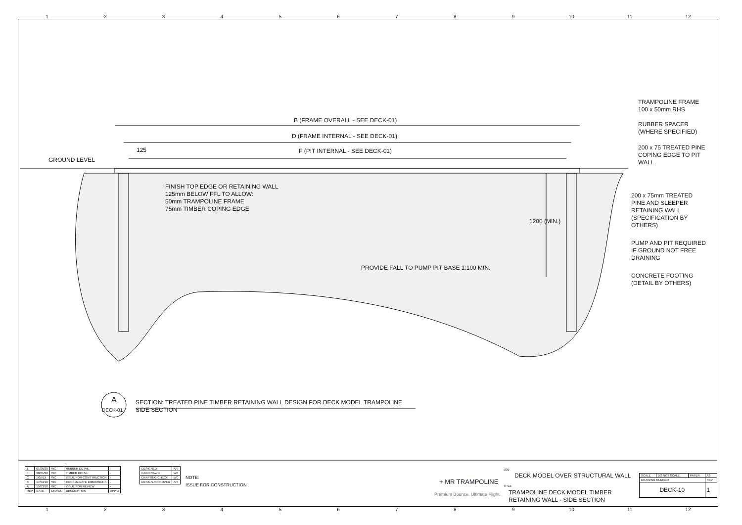123456789 10 11 12
GROUND LEVEL
B (FRAME OVERALL - SEE DECK-01)
D (FRAME INTERNAL - SEE DECK-01)
F (PIT INTERNAL - SEE DECK-01)
125
FINISH TOP EDGE OR RETAINING WALL
125mm BELOW FFL TO ALLOW:
50mm TRAMPOLINE FRAME
75mm TIMBER COPING EDGE
1200 (MIN.)
PROVIDE FALL TO PUMP PIT BASE 1:100 MIN.
TRAMPOLINE FRAME
100 x 50mm RHS
RUBBER SPACER
(WHERE SPECIFIED)
200 x 75 TREATED PINE
COPING EDGE TO PIT
WALL
200 x 75mm TREATED
PINE AND SLEEPER
RETAINING WALL
(SPECIFICATION BY
OTHERS)
PUMP AND PIT REQUIRED
IF GROUND NOT FREE
DRAINING
CONCRETE FOOTING
(DETAIL BY OTHERS)
A
DECK-01
SECTION: TREATED PINE TIMBER RETAINING WALL DESIGN FOR DECK MODEL TRAMPOLINE
SIDE SECTION
| 1 | 01/06/20 | WC | RUBBER DETAIL | - |
| 0 | 30/01/20 | WC | TIMBER DETAIL | - |
| C | 1/05/19 | WC | ISSUE FOR CONSTRUCTION | - |
| B | 17/03/18 | WC | CONSOLIDATE DIMENSIONS | - |
| A | 15/03/18 | WC | ISSUE FOR REVIEW | - |
| REV | DATE | DRAWN | DESCRIPTION | APP'D |
| DESIGNED | AR |
| CAD DRAWN | WC |
| DRAFTING CHECK | WC |
| DESIGN APPROVED | AR |
NOTE:
ISSUE FOR CONSTRUCTION
+ MR TRAMPOLINE
Premium Bounce. Ultimate Flight.
JOB
DECK MODEL OVER STRUCTURAL WALL
TITLE
TRAMPOLINE DECK MODEL TIMBER
RETAINING WALL - SIDE SECTION
| SCALE | DO NOT SCALE | PAPER | A3 |
| DRAWING NUMBER | | | REV |
| DECK-10 | | | 1 |
123456789 10 11 12